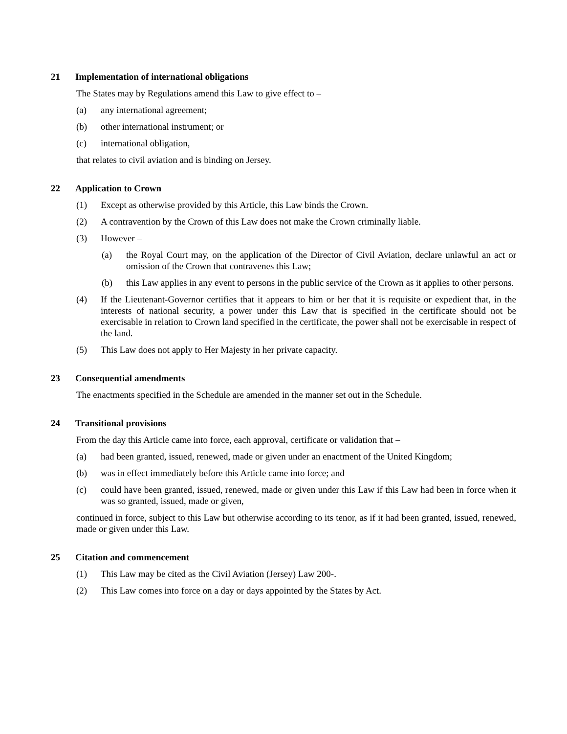21 Implementation of international obligations
The States may by Regulations amend this Law to give effect to –
(a) any international agreement;
(b) other international instrument; or
(c) international obligation,
that relates to civil aviation and is binding on Jersey.
22 Application to Crown
(1) Except as otherwise provided by this Article, this Law binds the Crown.
(2) A contravention by the Crown of this Law does not make the Crown criminally liable.
(3) However –
(a) the Royal Court may, on the application of the Director of Civil Aviation, declare unlawful an act or omission of the Crown that contravenes this Law;
(b) this Law applies in any event to persons in the public service of the Crown as it applies to other persons.
(4) If the Lieutenant-Governor certifies that it appears to him or her that it is requisite or expedient that, in the interests of national security, a power under this Law that is specified in the certificate should not be exercisable in relation to Crown land specified in the certificate, the power shall not be exercisable in respect of the land.
(5) This Law does not apply to Her Majesty in her private capacity.
23 Consequential amendments
The enactments specified in the Schedule are amended in the manner set out in the Schedule.
24 Transitional provisions
From the day this Article came into force, each approval, certificate or validation that –
(a) had been granted, issued, renewed, made or given under an enactment of the United Kingdom;
(b) was in effect immediately before this Article came into force; and
(c) could have been granted, issued, renewed, made or given under this Law if this Law had been in force when it was so granted, issued, made or given,
continued in force, subject to this Law but otherwise according to its tenor, as if it had been granted, issued, renewed, made or given under this Law.
25 Citation and commencement
(1) This Law may be cited as the Civil Aviation (Jersey) Law 200-.
(2) This Law comes into force on a day or days appointed by the States by Act.